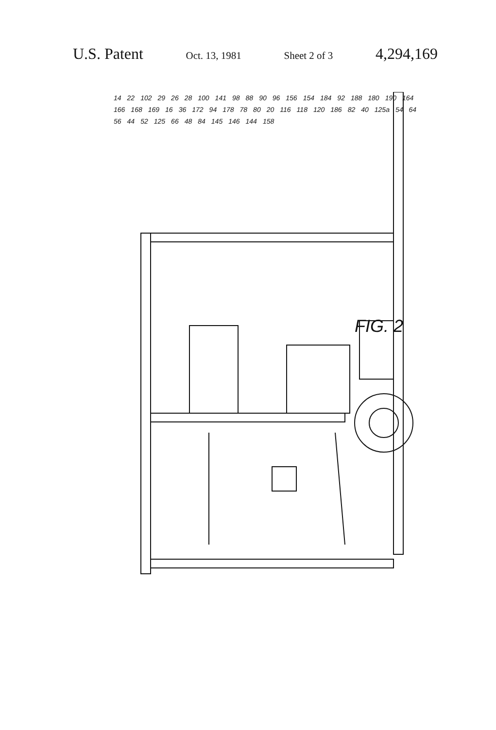U.S. Patent Oct. 13, 1981 Sheet 2 of 3 4,294,169
14 22 102 29 26 28 100 141 98 88 90 96 156 154 184 92 188 180 190 164 166 168 169 16 36 172 94 178 78 80 20 116 118 120 186 82 40 125a 54 64 56 44 52 125 66 48 84 145 146 144 158
FIG. 2